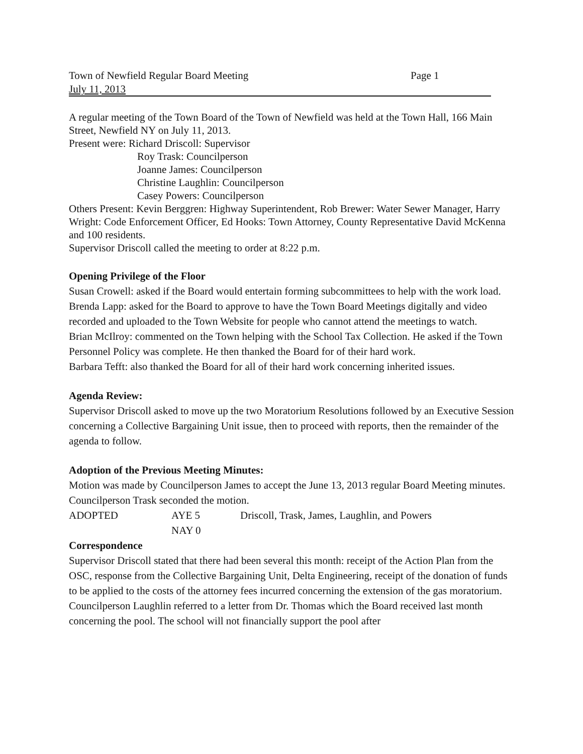Town of Newfield Regular Board Meeting Page 1
July 11, 2013
A regular meeting of the Town Board of the Town of Newfield was held at the Town Hall, 166 Main Street, Newfield NY on July 11, 2013.
Present were: Richard Driscoll: Supervisor
Roy Trask: Councilperson
Joanne James: Councilperson
Christine Laughlin: Councilperson
Casey Powers: Councilperson
Others Present: Kevin Berggren: Highway Superintendent, Rob Brewer: Water Sewer Manager, Harry Wright: Code Enforcement Officer, Ed Hooks: Town Attorney, County Representative David McKenna and 100 residents.
Supervisor Driscoll called the meeting to order at 8:22 p.m.
Opening Privilege of the Floor
Susan Crowell: asked if the Board would entertain forming subcommittees to help with the work load.
Brenda Lapp: asked for the Board to approve to have the Town Board Meetings digitally and video recorded and uploaded to the Town Website for people who cannot attend the meetings to watch.
Brian McIlroy: commented on the Town helping with the School Tax Collection. He asked if the Town Personnel Policy was complete. He then thanked the Board for of their hard work.
Barbara Tefft: also thanked the Board for all of their hard work concerning inherited issues.
Agenda Review:
Supervisor Driscoll asked to move up the two Moratorium Resolutions followed by an Executive Session concerning a Collective Bargaining Unit issue, then to proceed with reports, then the remainder of the agenda to follow.
Adoption of the Previous Meeting Minutes:
Motion was made by Councilperson James to accept the June 13, 2013 regular Board Meeting minutes. Councilperson Trask seconded the motion.
ADOPTED AYE 5 Driscoll, Trask, James, Laughlin, and Powers
NAY 0
Correspondence
Supervisor Driscoll stated that there had been several this month: receipt of the Action Plan from the OSC, response from the Collective Bargaining Unit, Delta Engineering, receipt of the donation of funds to be applied to the costs of the attorney fees incurred concerning the extension of the gas moratorium. Councilperson Laughlin referred to a letter from Dr. Thomas which the Board received last month concerning the pool. The school will not financially support the pool after